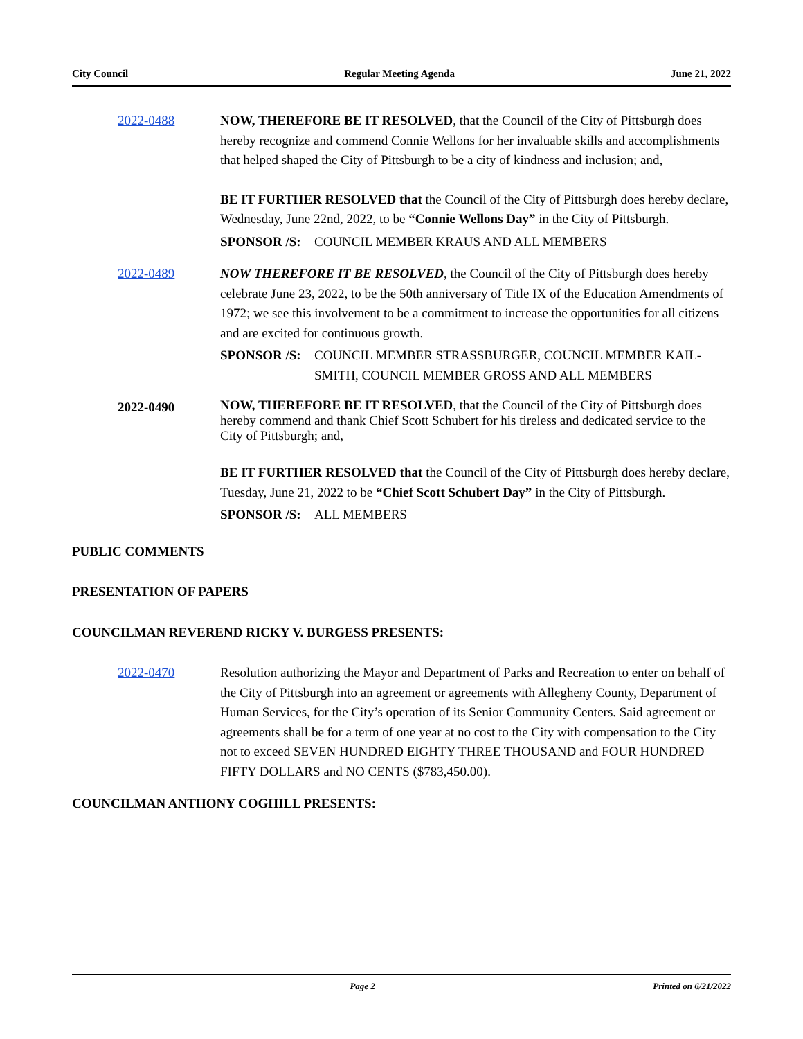City Council Regular Meeting Agenda June 21, 2022
2022-0488 NOW, THEREFORE BE IT RESOLVED, that the Council of the City of Pittsburgh does hereby recognize and commend Connie Wellons for her invaluable skills and accomplishments that helped shaped the City of Pittsburgh to be a city of kindness and inclusion; and,
BE IT FURTHER RESOLVED that the Council of the City of Pittsburgh does hereby declare, Wednesday, June 22nd, 2022, to be “Connie Wellons Day” in the City of Pittsburgh.
SPONSOR /S: COUNCIL MEMBER KRAUS AND ALL MEMBERS
2022-0489 NOW THEREFORE IT BE RESOLVED, the Council of the City of Pittsburgh does hereby celebrate June 23, 2022, to be the 50th anniversary of Title IX of the Education Amendments of 1972; we see this involvement to be a commitment to increase the opportunities for all citizens and are excited for continuous growth.
SPONSOR /S: COUNCIL MEMBER STRASSBURGER, COUNCIL MEMBER KAIL-SMITH, COUNCIL MEMBER GROSS AND ALL MEMBERS
2022-0490
NOW, THEREFORE BE IT RESOLVED, that the Council of the City of Pittsburgh does hereby commend and thank Chief Scott Schubert for his tireless and dedicated service to the City of Pittsburgh; and,
BE IT FURTHER RESOLVED that the Council of the City of Pittsburgh does hereby declare, Tuesday, June 21, 2022 to be “Chief Scott Schubert Day” in the City of Pittsburgh.
SPONSOR /S: ALL MEMBERS
PUBLIC COMMENTS
PRESENTATION OF PAPERS
COUNCILMAN REVEREND RICKY V. BURGESS PRESENTS:
2022-0470 Resolution authorizing the Mayor and Department of Parks and Recreation to enter on behalf of the City of Pittsburgh into an agreement or agreements with Allegheny County, Department of Human Services, for the City’s operation of its Senior Community Centers. Said agreement or agreements shall be for a term of one year at no cost to the City with compensation to the City not to exceed SEVEN HUNDRED EIGHTY THREE THOUSAND and FOUR HUNDRED FIFTY DOLLARS and NO CENTS ($783,450.00).
COUNCILMAN ANTHONY COGHILL PRESENTS:
Page 2 Printed on 6/21/2022